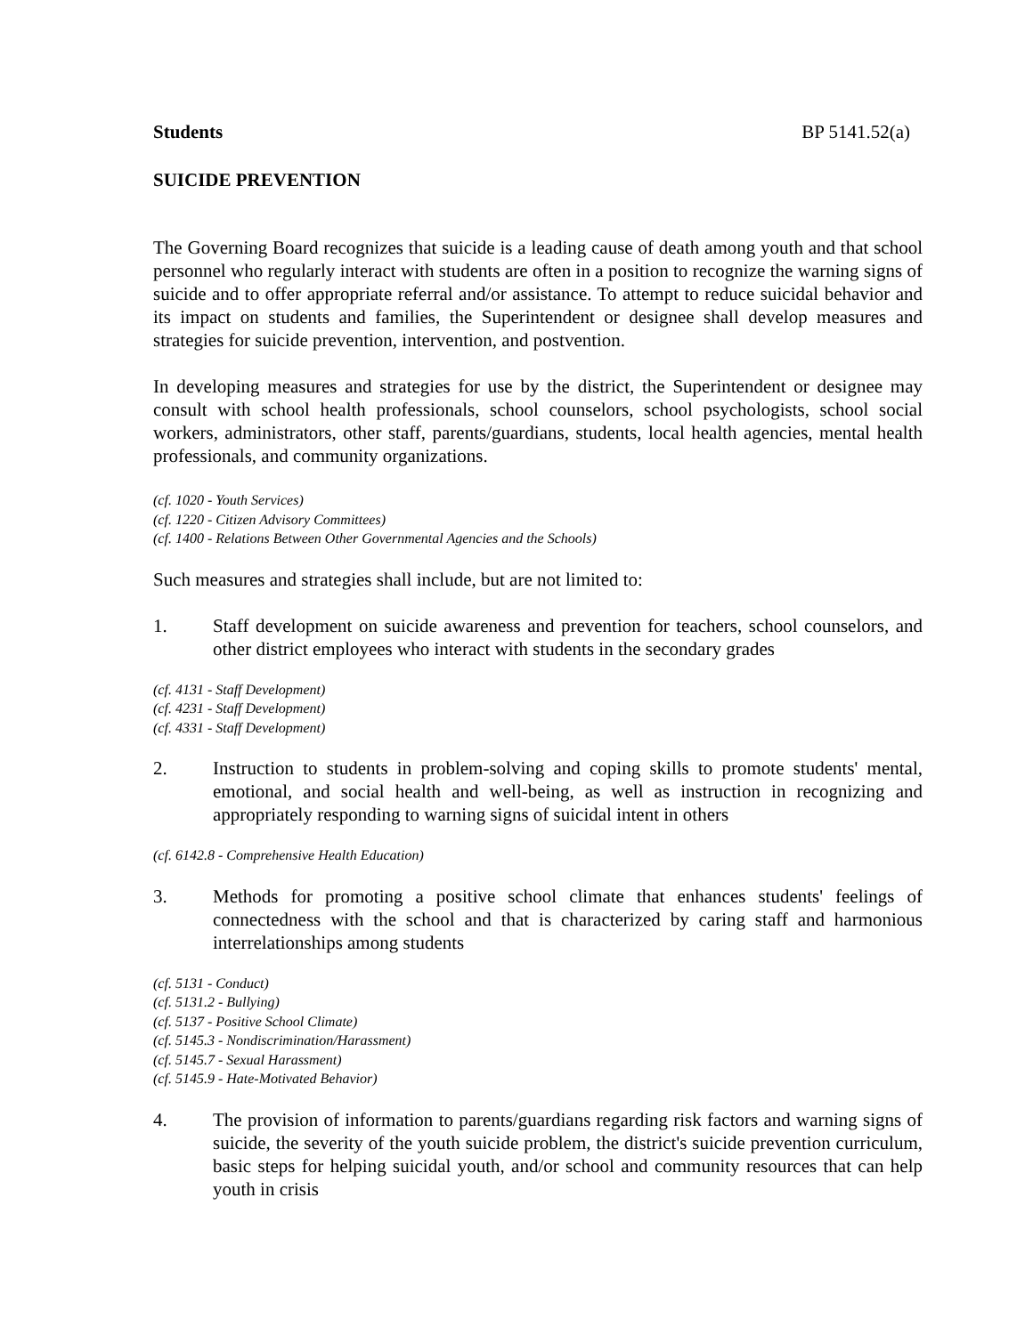Students BP 5141.52(a)
SUICIDE PREVENTION
The Governing Board recognizes that suicide is a leading cause of death among youth and that school personnel who regularly interact with students are often in a position to recognize the warning signs of suicide and to offer appropriate referral and/or assistance. To attempt to reduce suicidal behavior and its impact on students and families, the Superintendent or designee shall develop measures and strategies for suicide prevention, intervention, and postvention.
In developing measures and strategies for use by the district, the Superintendent or designee may consult with school health professionals, school counselors, school psychologists, school social workers, administrators, other staff, parents/guardians, students, local health agencies, mental health professionals, and community organizations.
(cf. 1020 - Youth Services)
(cf. 1220 - Citizen Advisory Committees)
(cf. 1400 - Relations Between Other Governmental Agencies and the Schools)
Such measures and strategies shall include, but are not limited to:
1. Staff development on suicide awareness and prevention for teachers, school counselors, and other district employees who interact with students in the secondary grades
(cf. 4131 - Staff Development)
(cf. 4231 - Staff Development)
(cf. 4331 - Staff Development)
2. Instruction to students in problem-solving and coping skills to promote students' mental, emotional, and social health and well-being, as well as instruction in recognizing and appropriately responding to warning signs of suicidal intent in others
(cf. 6142.8 - Comprehensive Health Education)
3. Methods for promoting a positive school climate that enhances students' feelings of connectedness with the school and that is characterized by caring staff and harmonious interrelationships among students
(cf. 5131 - Conduct)
(cf. 5131.2 - Bullying)
(cf. 5137 - Positive School Climate)
(cf. 5145.3 - Nondiscrimination/Harassment)
(cf. 5145.7 - Sexual Harassment)
(cf. 5145.9 - Hate-Motivated Behavior)
4. The provision of information to parents/guardians regarding risk factors and warning signs of suicide, the severity of the youth suicide problem, the district's suicide prevention curriculum, basic steps for helping suicidal youth, and/or school and community resources that can help youth in crisis